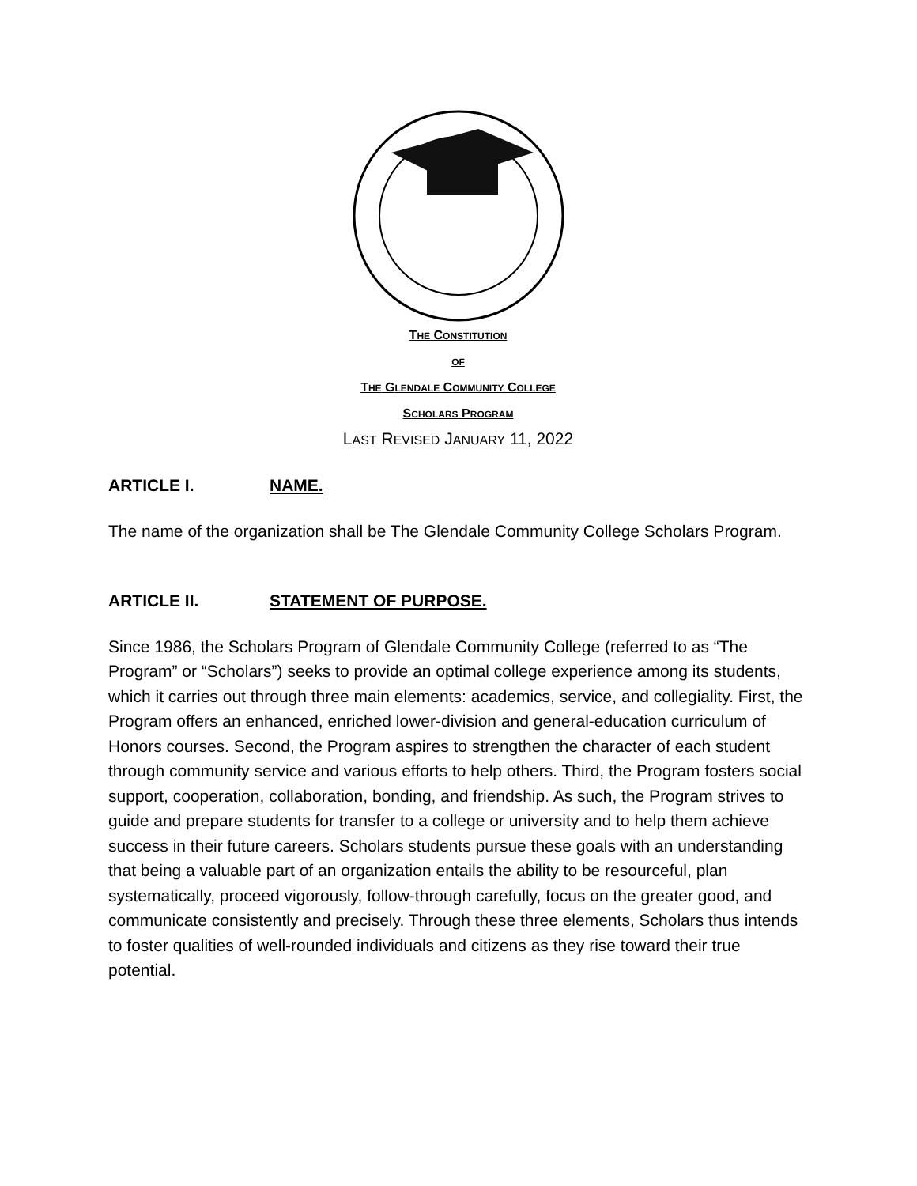THE CONSTITUTION
OF
THE GLENDALE COMMUNITY COLLEGE
SCHOLARS PROGRAM
LAST REVISED JANUARY 11, 2022
ARTICLE I. NAME.
The name of the organization shall be The Glendale Community College Scholars Program.
ARTICLE II. STATEMENT OF PURPOSE.
Since 1986, the Scholars Program of Glendale Community College (referred to as “The Program” or “Scholars”) seeks to provide an optimal college experience among its students, which it carries out through three main elements: academics, service, and collegiality. First, the Program offers an enhanced, enriched lower-division and general-education curriculum of Honors courses. Second, the Program aspires to strengthen the character of each student through community service and various efforts to help others. Third, the Program fosters social support, cooperation, collaboration, bonding, and friendship. As such, the Program strives to guide and prepare students for transfer to a college or university and to help them achieve success in their future careers. Scholars students pursue these goals with an understanding that being a valuable part of an organization entails the ability to be resourceful, plan systematically, proceed vigorously, follow-through carefully, focus on the greater good, and communicate consistently and precisely. Through these three elements, Scholars thus intends to foster qualities of well-rounded individuals and citizens as they rise toward their true potential.